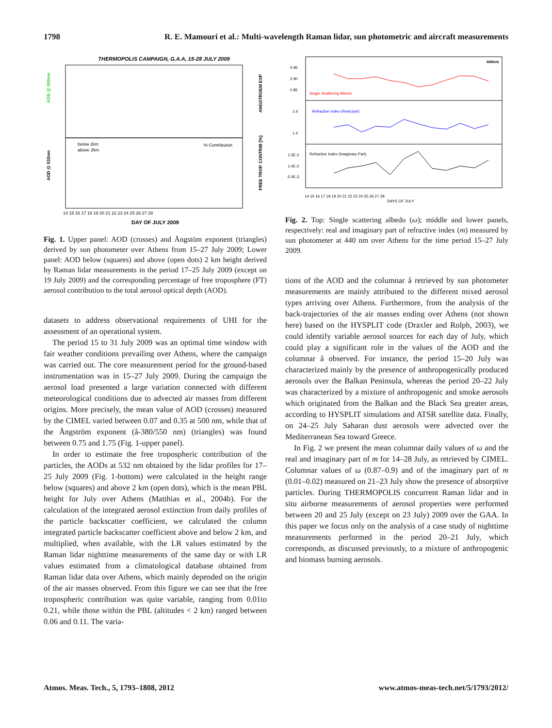1798 R. E. Mamouri et al.: Multi-wavelength Raman lidar, sun photometric and aircraft measurements
THERMOPOLIS CAMPAIGN, G.A.A, 15-28 JULY 2009
AOD @ 500nm
AOD @ 532nm
ANGSTROEM EXP
FREE TROP. CONTRIB [%]
DAY OF JULY 2009
below 2km
above 2km
% Contribution
14 15 16 17 18 19 20 21 22 23 24 25 26 27 28
Fig. 1. Upper panel: AOD (crosses) and Ångstöm exponent (triangles) derived by sun photometer over Athens from 15–27 July 2009; Lower panel: AOD below (squares) and above (open dots) 2 km height derived by Raman lidar measurements in the period 17–25 July 2009 (except on 19 July 2009) and the corresponding percentage of free troposphere (FT) aerosol contribution to the total aerosol optical depth (AOD).
datasets to address observational requirements of UHI for the assessment of an operational system.
The period 15 to 31 July 2009 was an optimal time window with fair weather conditions prevailing over Athens, where the campaign was carried out. The core measurement period for the ground-based instrumentation was in 15–27 July 2009. During the campaign the aerosol load presented a large variation connected with different meteorological conditions due to advected air masses from different origins. More precisely, the mean value of AOD (crosses) measured by the CIMEL varied between 0.07 and 0.35 at 500 nm, while that of the Ångström exponent (å-380/550 nm) (triangles) was found between 0.75 and 1.75 (Fig. 1-upper panel).
In order to estimate the free tropospheric contribution of the particles, the AODs at 532 nm obtained by the lidar profiles for 17–25 July 2009 (Fig. 1-bottom) were calculated in the height range below (squares) and above 2 km (open dots), which is the mean PBL height for July over Athens (Matthias et al., 2004b). For the calculation of the integrated aerosol extinction from daily profiles of the particle backscatter coefficient, we calculated the column integrated particle backscatter coefficient above and below 2 km, and multiplied, when available, with the LR values estimated by the Raman lidar nighttime measurements of the same day or with LR values estimated from a climatological database obtained from Raman lidar data over Athens, which mainly depended on the origin of the air masses observed. From this figure we can see that the free tropospheric contribution was quite variable, ranging from 0.01to 0.21, while those within the PBL (altitudes < 2 km) ranged between 0.06 and 0.11. The varia-
440nm
Single Scattering Albedo
Refractive Index (Real part)
Refractive Index (Imaginary Part)
0.95
0.90
0.85
1.6
1.4
1.5E-2
1.0E-2
5.0E-3
14 15 16 17 18 19 20 21 22 23 24 25 26 27 28
DAYS OF JULY
Fig. 2. Top: Single scattering albedo (ω); middle and lower panels, respectively: real and imaginary part of refractive index (m) measured by sun photometer at 440 nm over Athens for the time period 15–27 July 2009.
tions of the AOD and the columnar å retrieved by sun photometer measurements are mainly attributed to the different mixed aerosol types arriving over Athens. Furthermore, from the analysis of the back-trajectories of the air masses ending over Athens (not shown here) based on the HYSPLIT code (Draxler and Rolph, 2003), we could identify variable aerosol sources for each day of July, which could play a significant role in the values of the AOD and the columnar å observed. For instance, the period 15–20 July was characterized mainly by the presence of anthropogenically produced aerosols over the Balkan Peninsula, whereas the period 20–22 July was characterized by a mixture of anthropogenic and smoke aerosols which originated from the Balkan and the Black Sea greater areas, according to HYSPLIT simulations and ATSR satellite data. Finally, on 24–25 July Saharan dust aerosols were advected over the Mediterranean Sea toward Greece.
In Fig. 2 we present the mean columnar daily values of ω and the real and imaginary part of m for 14–28 July, as retrieved by CIMEL. Columnar values of ω (0.87–0.9) and of the imaginary part of m (0.01–0.02) measured on 21–23 July show the presence of absorptive particles. During THERMOPOLIS concurrent Raman lidar and in situ airborne measurements of aerosol properties were performed between 20 and 25 July (except on 23 July) 2009 over the GAA. In this paper we focus only on the analysis of a case study of nighttime measurements performed in the period 20–21 July, which corresponds, as discussed previously, to a mixture of anthropogenic and biomass burning aerosols.
Atmos. Meas. Tech., 5, 1793–1808, 2012 www.atmos-meas-tech.net/5/1793/2012/